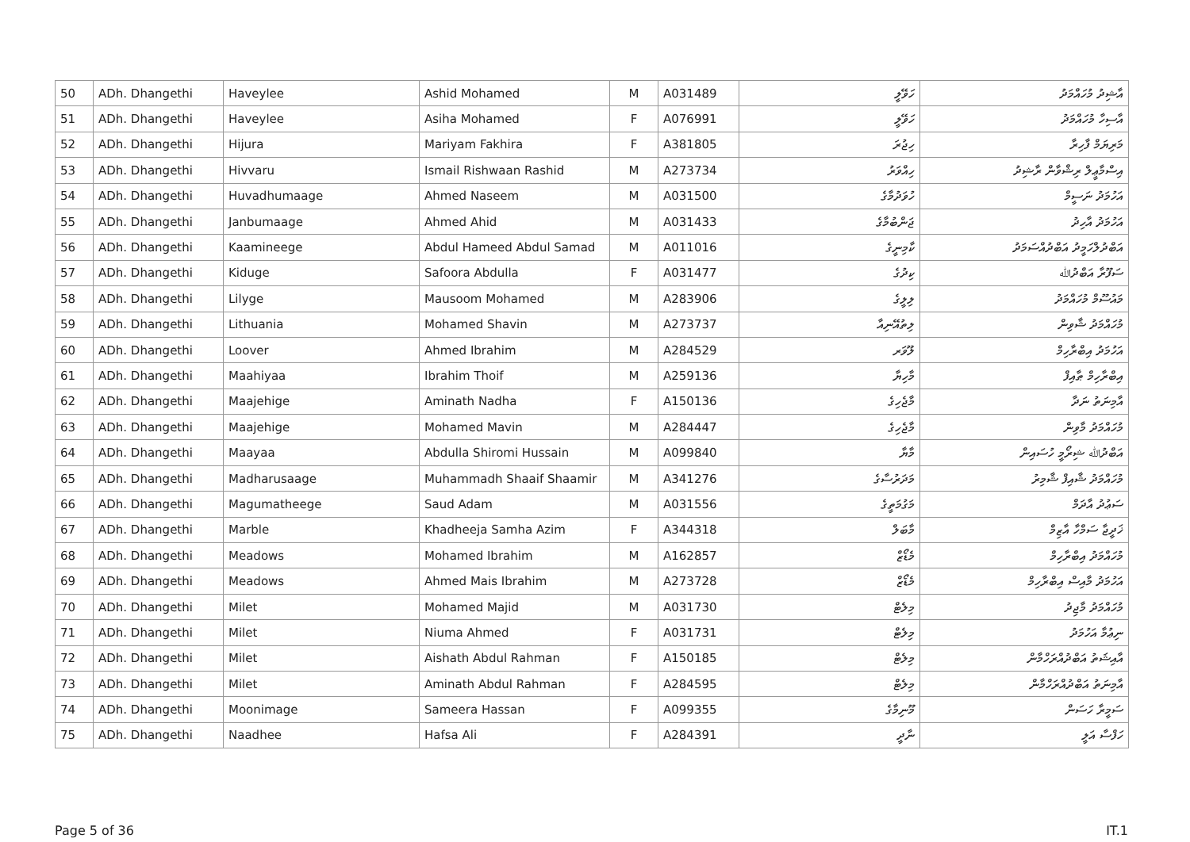| 50 | ADh. Dhangethi | Haveylee | Ashid Mohamed | M | A031489 | ހަވޭލީ | އާޝިދު މުހައްމަދު |
| 51 | ADh. Dhangethi | Haveylee | Asiha Mohamed | F | A076991 | ހަވޭލީ | އާސިހާ މުހައްމަދު |
| 52 | ADh. Dhangethi | Hijura | Mariyam Fakhira | F | A381805 | ހިޖުރަ | މަރިޔަމް ފާހިރާ |
| 53 | ADh. Dhangethi | Hivvaru | Ismail Rishwaan Rashid | M | A273734 | ހިއްވަރު | އިސްމާޢީލް ރިޝްވާން ރާޝިދު |
| 54 | ADh. Dhangethi | Huvadhumaage | Ahmed Naseem | M | A031500 | ހުވަދުމާގެ | އަހުމަދު ނަސީމް |
| 55 | ADh. Dhangethi | Janbumaage | Ahmed Ahid | M | A031433 | ޖަންބުމާގެ | އަހުމަދު އާހިދު |
| 56 | ADh. Dhangethi | Kaamineege | Abdul Hameed Abdul Samad | M | A011016 | ކާމިނީގެ | އަބްދުލްހަމީދު އަބްދުއްސަމަދު |
| 57 | ADh. Dhangethi | Kiduge | Safoora Abdulla | F | A031477 | ކިދުގެ | ސަފޫރާ އަބްދުﷲ |
| 58 | ADh. Dhangethi | Lilyge | Mausoom Mohamed | M | A283906 | ލިލީގެ | މައުސޫމް މުހައްމަދު |
| 59 | ADh. Dhangethi | Lithuania | Mohamed Shavin | M | A273737 | ލިތުއޭނިއާ | މުހައްމަދު ޝާވިން |
| 60 | ADh. Dhangethi | Loover | Ahmed Ibrahim | M | A284529 | ލޫވަރ | އަހުމަދު އިބްރާހިމް |
| 61 | ADh. Dhangethi | Maahiyaa | Ibrahim Thoif | M | A259136 | މާހިޔާ | އިބްރާހިމް ޠާއިފް |
| 62 | ADh. Dhangethi | Maajehige | Aminath Nadha | F | A150136 | މާޖެހިގެ | އާމިނަތު ނަދާ |
| 63 | ADh. Dhangethi | Maajehige | Mohamed Mavin | M | A284447 | މާޖެހިގެ | މުހައްމަދު މާވިން |
| 64 | ADh. Dhangethi | Maayaa | Abdulla Shiromi Hussain | M | A099840 | މާޔާ | އަބްދުﷲ ޝިރޯމީ ހުސައިން |
| 65 | ADh. Dhangethi | Madharusaage | Muhammadh Shaaif Shaamir | M | A341276 | މަދަރުސާގެ | މުހައްމަދު ޝާއިފް ޝާމިރު |
| 66 | ADh. Dhangethi | Magumatheege | Saud Adam | M | A031556 | މަގުމަތީގެ | ސަޢުދު އާދަމް |
| 67 | ADh. Dhangethi | Marble | Khadheeja Samha Azim | F | A344318 | މާބަލް | ޚަދީޖާ ސަމްހާ އާޒިމް |
| 68 | ADh. Dhangethi | Meadows | Mohamed Ibrahim | M | A162857 | މެޑޯޒް | މުހައްމަދު އިބްރާހިމް |
| 69 | ADh. Dhangethi | Meadows | Ahmed Mais Ibrahim | M | A273728 | މެޑޯޒް | އަހުމަދު މާއިސް އިބްރާހިމް |
| 70 | ADh. Dhangethi | Milet | Mohamed Majid | M | A031730 | މިލެޓް | މުހައްމަދު މާޖިދު |
| 71 | ADh. Dhangethi | Milet | Niuma Ahmed | F | A031731 | މިލެޓް | ނިޢުމާ އަހުމަދު |
| 72 | ADh. Dhangethi | Milet | Aishath Abdul Rahman | F | A150185 | މިލެޓް | އާއިޝަތު އަބްދުއްރަހްމާން |
| 73 | ADh. Dhangethi | Milet | Aminath Abdul Rahman | F | A284595 | މިލެޓް | އާމިނަތު އަބްދުއްރަހްމާން |
| 74 | ADh. Dhangethi | Moonimage | Sameera Hassan | F | A099355 | މޫނިމާގެ | ސަމީރާ ހަސަން |
| 75 | ADh. Dhangethi | Naadhee | Hafsa Ali | F | A284391 | ނާދީ | ހަފްސާ އަލީ |
Page 5 of 36 IT.1